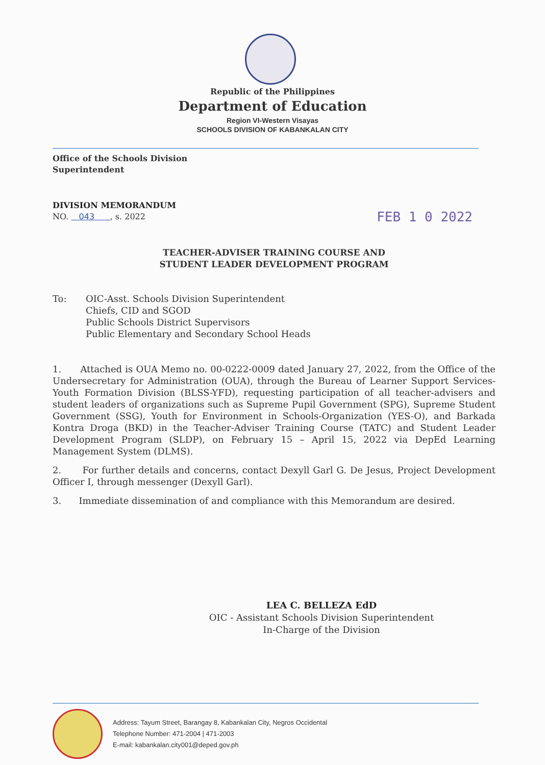Republic of the Philippines
Department of Education
Region VI-Western Visayas
SCHOOLS DIVISION OF KABANKALAN CITY
Office of the Schools Division
Superintendent
DIVISION MEMORANDUM
NO. 043 , s. 2022 FEB 1 0 2022
TEACHER-ADVISER TRAINING COURSE AND
STUDENT LEADER DEVELOPMENT PROGRAM
To: OIC-Asst. Schools Division Superintendent
Chiefs, CID and SGOD
Public Schools District Supervisors
Public Elementary and Secondary School Heads
1. Attached is OUA Memo no. 00-0222-0009 dated January 27, 2022, from the Office of the Undersecretary for Administration (OUA), through the Bureau of Learner Support Services-Youth Formation Division (BLSS-YFD), requesting participation of all teacher-advisers and student leaders of organizations such as Supreme Pupil Government (SPG), Supreme Student Government (SSG), Youth for Environment in Schools-Organization (YES-O), and Barkada Kontra Droga (BKD) in the Teacher-Adviser Training Course (TATC) and Student Leader Development Program (SLDP), on February 15 – April 15, 2022 via DepEd Learning Management System (DLMS).
2. For further details and concerns, contact Dexyll Garl G. De Jesus, Project Development Officer I, through messenger (Dexyll Garl).
3. Immediate dissemination of and compliance with this Memorandum are desired.
LEA C. BELLEZA EdD
OIC - Assistant Schools Division Superintendent
In-Charge of the Division
Address: Tayum Street, Barangay 8, Kabankalan City, Negros Occidental
Telephone Number: 471-2004 | 471-2003
E-mail: kabankalan.city001@deped.gov.ph